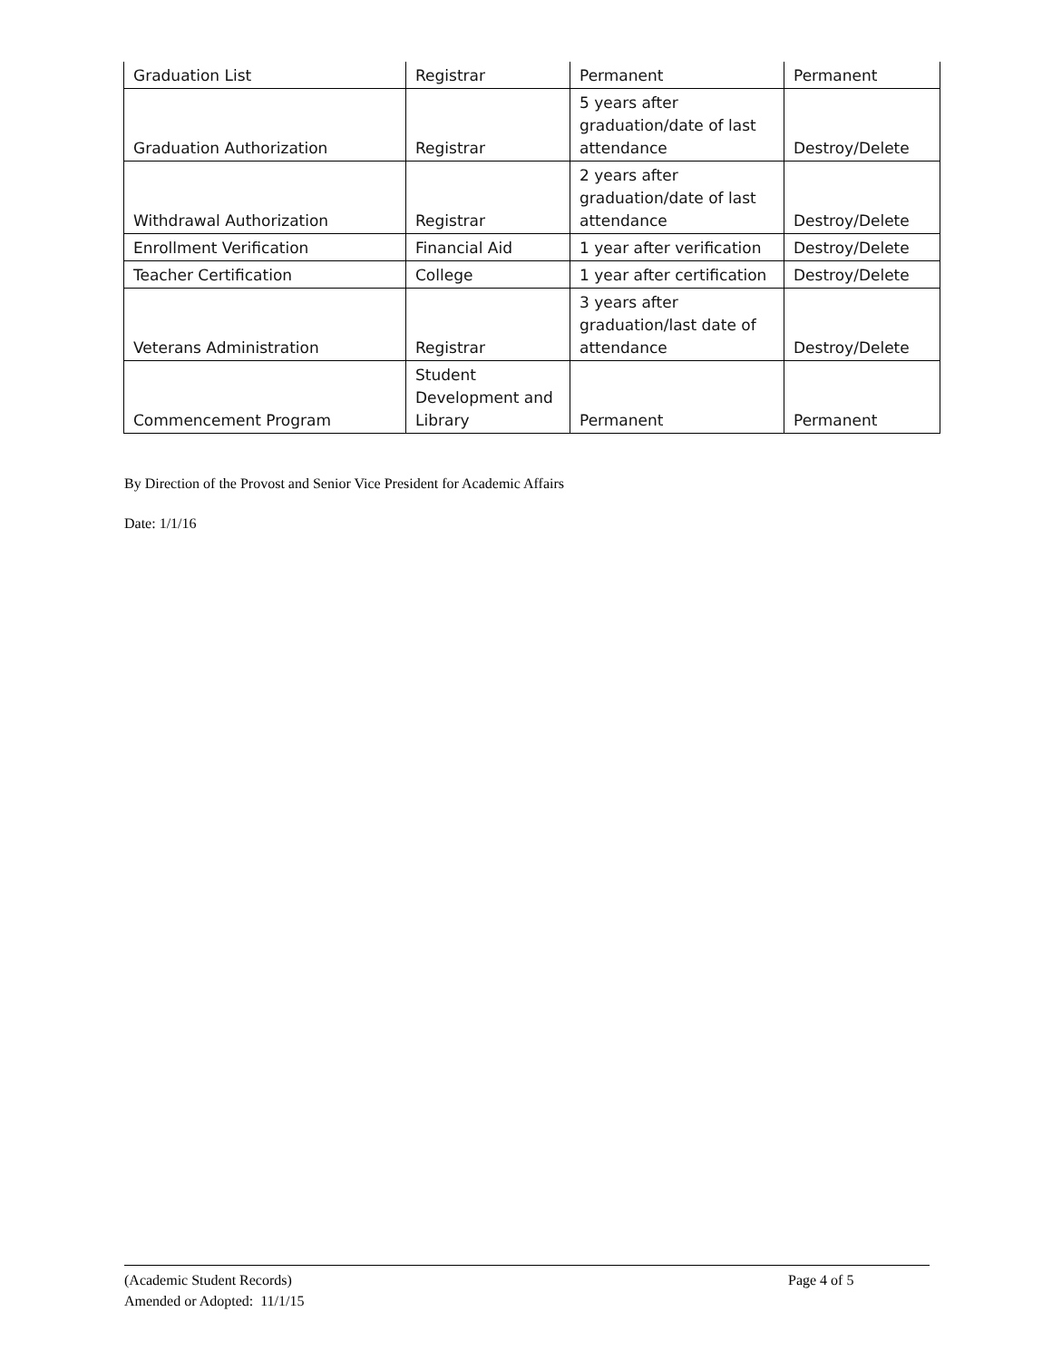| Graduation List | Registrar | Permanent | Permanent |
| Graduation Authorization | Registrar | 5 years after graduation/date of last attendance | Destroy/Delete |
| Withdrawal Authorization | Registrar | 2 years after graduation/date of last attendance | Destroy/Delete |
| Enrollment Verification | Financial Aid | 1 year after verification | Destroy/Delete |
| Teacher Certification | College | 1 year after certification | Destroy/Delete |
| Veterans Administration | Registrar | 3 years after graduation/last date of attendance | Destroy/Delete |
| Commencement Program | Student Development and Library | Permanent | Permanent |
By Direction of the Provost and Senior Vice President for Academic Affairs
Date: 1/1/16
(Academic Student Records) Page 4 of 5
Amended or Adopted: 11/1/15